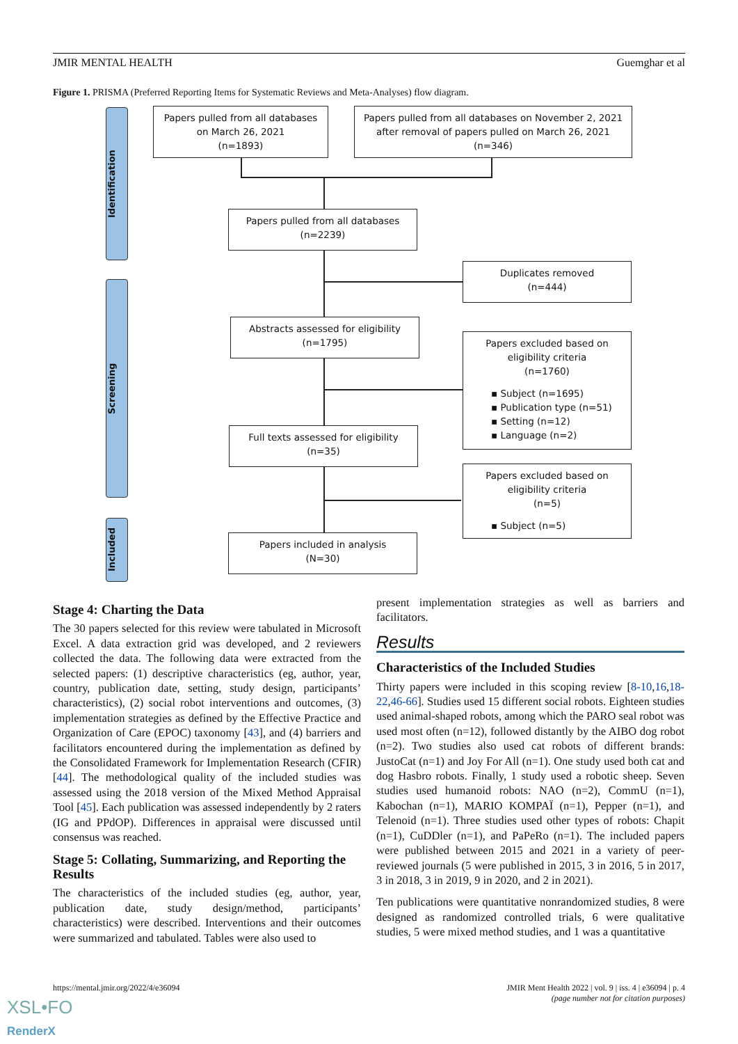JMIR MENTAL HEALTH Guemghar et al
Figure 1. PRISMA (Preferred Reporting Items for Systematic Reviews and Meta-Analyses) flow diagram.
Identification
Screening
Included
Papers pulled from all databases
on March 26, 2021
(n=1893)
Papers pulled from all databases on November 2, 2021
after removal of papers pulled on March 26, 2021
(n=346)
Papers pulled from all databases
(n=2239)
Duplicates removed
(n=444)
Abstracts assessed for eligibility
(n=1795)
Papers excluded based on
eligibility criteria
(n=1760)
▪ Subject (n=1695)
▪ Publication type (n=51)
▪ Setting (n=12)
▪ Language (n=2)
Full texts assessed for eligibility
(n=35)
Papers excluded based on
eligibility criteria
(n=5)
▪ Subject (n=5)
Papers included in analysis
(N=30)
Stage 4: Charting the Data
The 30 papers selected for this review were tabulated in Microsoft Excel. A data extraction grid was developed, and 2 reviewers collected the data. The following data were extracted from the selected papers: (1) descriptive characteristics (eg, author, year, country, publication date, setting, study design, participants’ characteristics), (2) social robot interventions and outcomes, (3) implementation strategies as defined by the Effective Practice and Organization of Care (EPOC) taxonomy [43], and (4) barriers and facilitators encountered during the implementation as defined by the Consolidated Framework for Implementation Research (CFIR) [44]. The methodological quality of the included studies was assessed using the 2018 version of the Mixed Method Appraisal Tool [45]. Each publication was assessed independently by 2 raters (IG and PPdOP). Differences in appraisal were discussed until consensus was reached.
Stage 5: Collating, Summarizing, and Reporting the Results
The characteristics of the included studies (eg, author, year, publication date, study design/method, participants’ characteristics) were described. Interventions and their outcomes were summarized and tabulated. Tables were also used to
present implementation strategies as well as barriers and facilitators.
Results
Characteristics of the Included Studies
Thirty papers were included in this scoping review [8-10,16,18-22,46-66]. Studies used 15 different social robots. Eighteen studies used animal-shaped robots, among which the PARO seal robot was used most often (n=12), followed distantly by the AIBO dog robot (n=2). Two studies also used cat robots of different brands: JustoCat (n=1) and Joy For All (n=1). One study used both cat and dog Hasbro robots. Finally, 1 study used a robotic sheep. Seven studies used humanoid robots: NAO (n=2), CommU (n=1), Kabochan (n=1), MARIO KOMPAÏ (n=1), Pepper (n=1), and Telenoid (n=1). Three studies used other types of robots: Chapit (n=1), CuDDler (n=1), and PaPeRo (n=1). The included papers were published between 2015 and 2021 in a variety of peer-reviewed journals (5 were published in 2015, 3 in 2016, 5 in 2017, 3 in 2018, 3 in 2019, 9 in 2020, and 2 in 2021).
Ten publications were quantitative nonrandomized studies, 8 were designed as randomized controlled trials, 6 were qualitative studies, 5 were mixed method studies, and 1 was a quantitative
https://mental.jmir.org/2022/4/e36094 JMIR Ment Health 2022 | vol. 9 | iss. 4 | e36094 | p. 4
(page number not for citation purposes)
XSL•FO
RenderX